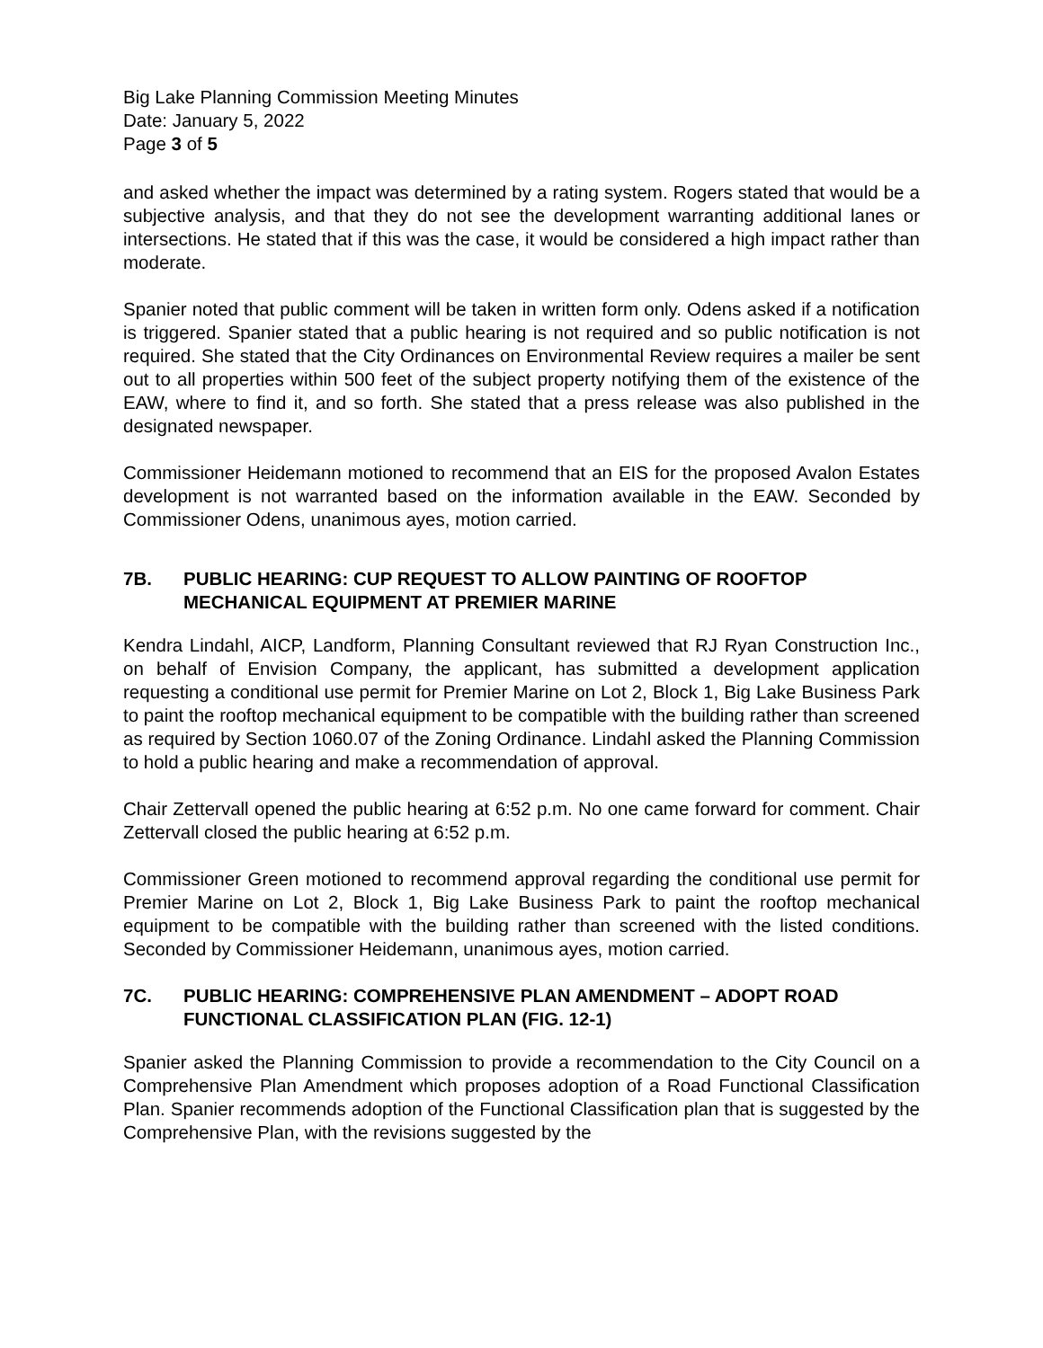Big Lake Planning Commission Meeting Minutes
Date: January 5, 2022
Page 3 of 5
and asked whether the impact was determined by a rating system. Rogers stated that would be a subjective analysis, and that they do not see the development warranting additional lanes or intersections. He stated that if this was the case, it would be considered a high impact rather than moderate.
Spanier noted that public comment will be taken in written form only. Odens asked if a notification is triggered. Spanier stated that a public hearing is not required and so public notification is not required. She stated that the City Ordinances on Environmental Review requires a mailer be sent out to all properties within 500 feet of the subject property notifying them of the existence of the EAW, where to find it, and so forth. She stated that a press release was also published in the designated newspaper.
Commissioner Heidemann motioned to recommend that an EIS for the proposed Avalon Estates development is not warranted based on the information available in the EAW. Seconded by Commissioner Odens, unanimous ayes, motion carried.
7B. PUBLIC HEARING: CUP REQUEST TO ALLOW PAINTING OF ROOFTOP MECHANICAL EQUIPMENT AT PREMIER MARINE
Kendra Lindahl, AICP, Landform, Planning Consultant reviewed that RJ Ryan Construction Inc., on behalf of Envision Company, the applicant, has submitted a development application requesting a conditional use permit for Premier Marine on Lot 2, Block 1, Big Lake Business Park to paint the rooftop mechanical equipment to be compatible with the building rather than screened as required by Section 1060.07 of the Zoning Ordinance. Lindahl asked the Planning Commission to hold a public hearing and make a recommendation of approval.
Chair Zettervall opened the public hearing at 6:52 p.m. No one came forward for comment. Chair Zettervall closed the public hearing at 6:52 p.m.
Commissioner Green motioned to recommend approval regarding the conditional use permit for Premier Marine on Lot 2, Block 1, Big Lake Business Park to paint the rooftop mechanical equipment to be compatible with the building rather than screened with the listed conditions. Seconded by Commissioner Heidemann, unanimous ayes, motion carried.
7C. PUBLIC HEARING: COMPREHENSIVE PLAN AMENDMENT – ADOPT ROAD FUNCTIONAL CLASSIFICATION PLAN (FIG. 12-1)
Spanier asked the Planning Commission to provide a recommendation to the City Council on a Comprehensive Plan Amendment which proposes adoption of a Road Functional Classification Plan. Spanier recommends adoption of the Functional Classification plan that is suggested by the Comprehensive Plan, with the revisions suggested by the